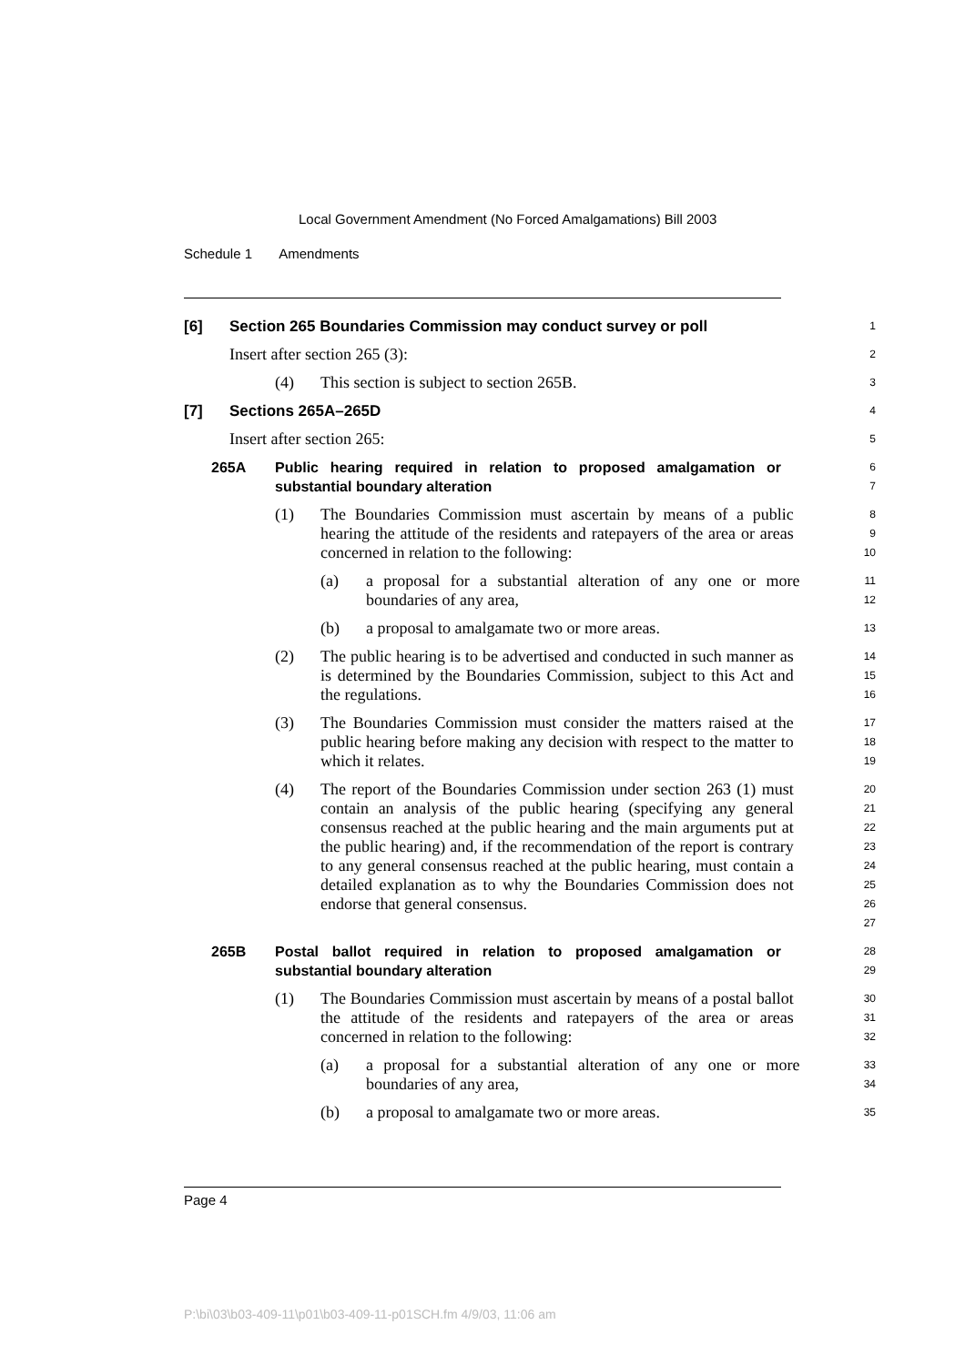Local Government Amendment (No Forced Amalgamations) Bill 2003
Schedule 1 Amendments
[6] Section 265 Boundaries Commission may conduct survey or poll
1
Insert after section 265 (3):
2
(4) This section is subject to section 265B.
3
[7] Sections 265A–265D
4
Insert after section 265:
5
265A Public hearing required in relation to proposed amalgamation or substantial boundary alteration
6
7
(1) The Boundaries Commission must ascertain by means of a public hearing the attitude of the residents and ratepayers of the area or areas concerned in relation to the following:
8
9
10
(a) a proposal for a substantial alteration of any one or more boundaries of any area,
11
12
(b) a proposal to amalgamate two or more areas.
13
(2) The public hearing is to be advertised and conducted in such manner as is determined by the Boundaries Commission, subject to this Act and the regulations.
14
15
16
(3) The Boundaries Commission must consider the matters raised at the public hearing before making any decision with respect to the matter to which it relates.
17
18
19
(4) The report of the Boundaries Commission under section 263 (1) must contain an analysis of the public hearing (specifying any general consensus reached at the public hearing and the main arguments put at the public hearing) and, if the recommendation of the report is contrary to any general consensus reached at the public hearing, must contain a detailed explanation as to why the Boundaries Commission does not endorse that general consensus.
20
21
22
23
24
25
26
27
265B Postal ballot required in relation to proposed amalgamation or substantial boundary alteration
28
29
(1) The Boundaries Commission must ascertain by means of a postal ballot the attitude of the residents and ratepayers of the area or areas concerned in relation to the following:
30
31
32
(a) a proposal for a substantial alteration of any one or more boundaries of any area,
33
34
(b) a proposal to amalgamate two or more areas.
35
Page 4
P:\bi\03\b03-409-11\p01\b03-409-11-p01SCH.fm 4/9/03, 11:06 am